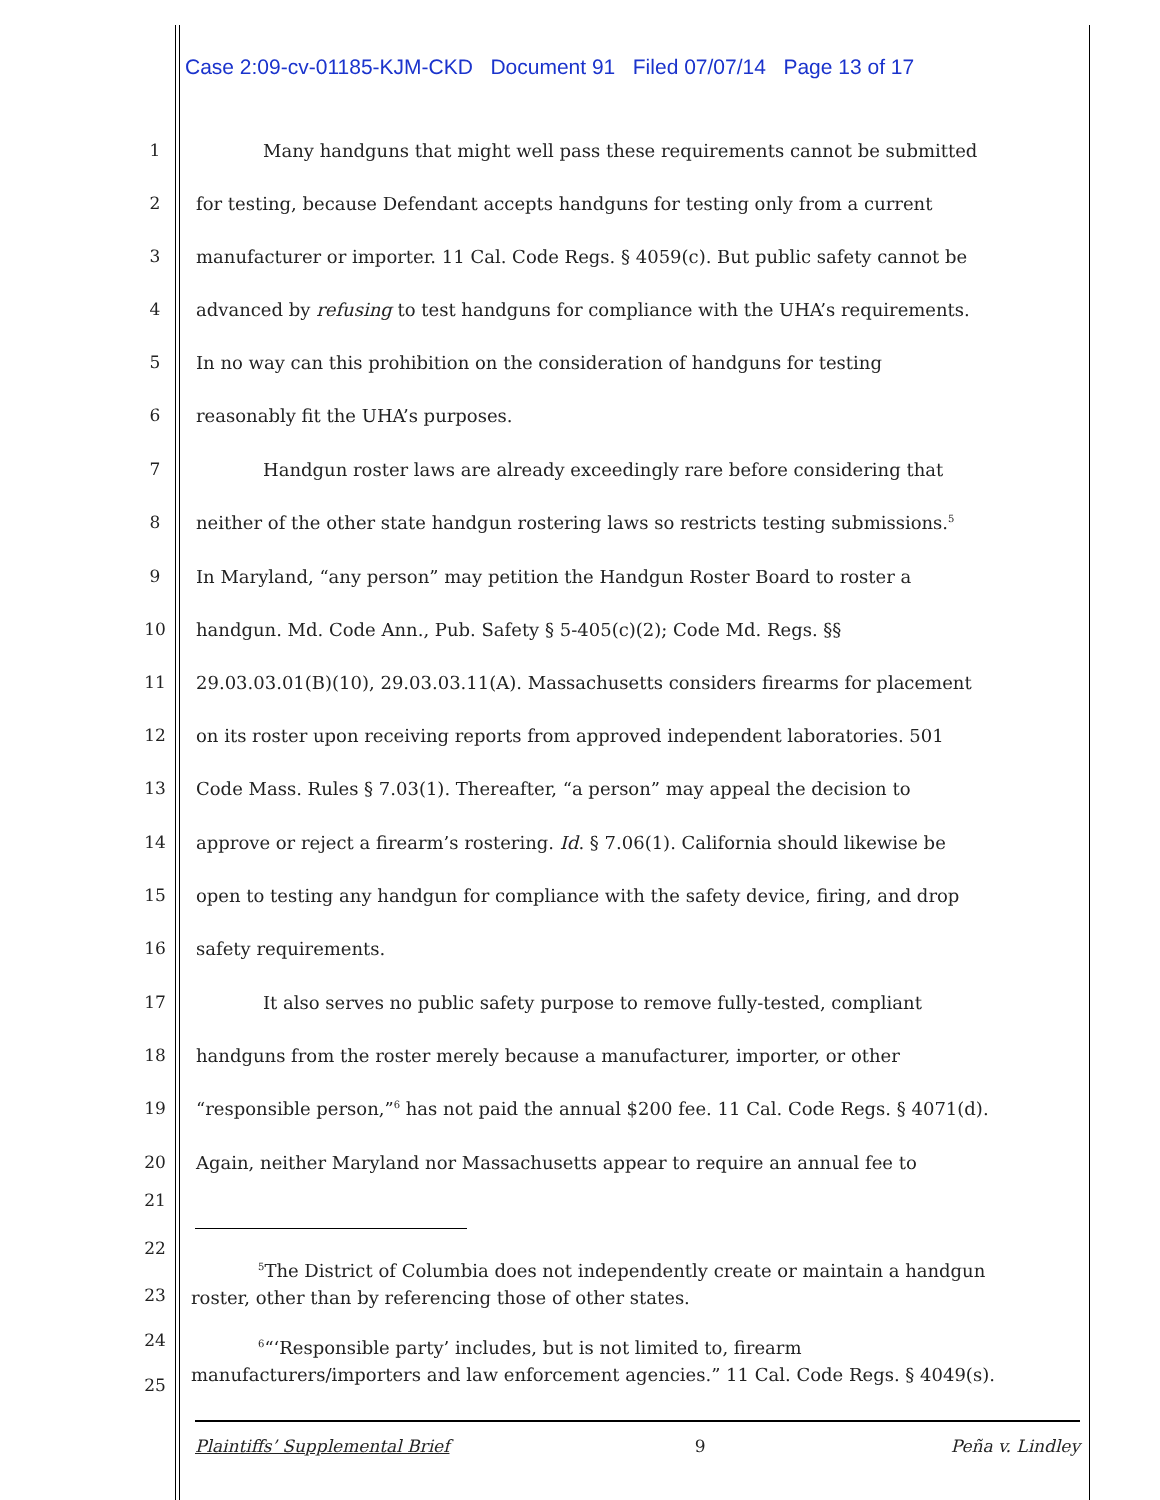Case 2:09-cv-01185-KJM-CKD Document 91 Filed 07/07/14 Page 13 of 17
1 Many handguns that might well pass these requirements cannot be submitted
2 for testing, because Defendant accepts handguns for testing only from a current
3 manufacturer or importer. 11 Cal. Code Regs. § 4059(c). But public safety cannot be
4 advanced by refusing to test handguns for compliance with the UHA’s requirements.
5 In no way can this prohibition on the consideration of handguns for testing
6 reasonably fit the UHA’s purposes.
7 Handgun roster laws are already exceedingly rare before considering that
8 neither of the other state handgun rostering laws so restricts testing submissions.<sup>5</sup>
9 In Maryland, “any person” may petition the Handgun Roster Board to roster a
10 handgun. Md. Code Ann., Pub. Safety § 5-405(c)(2); Code Md. Regs. §§
11 29.03.03.01(B)(10), 29.03.03.11(A). Massachusetts considers firearms for placement
12 on its roster upon receiving reports from approved independent laboratories. 501
13 Code Mass. Rules § 7.03(1). Thereafter, “a person” may appeal the decision to
14 approve or reject a firearm’s rostering. Id. § 7.06(1). California should likewise be
15 open to testing any handgun for compliance with the safety device, firing, and drop
16 safety requirements.
17 It also serves no public safety purpose to remove fully-tested, compliant
18 handguns from the roster merely because a manufacturer, importer, or other
19 “responsible person,”<sup>6</sup> has not paid the annual $200 fee. 11 Cal. Code Regs. § 4071(d).
20 Again, neither Maryland nor Massachusetts appear to require an annual fee to
21
22
<sup>5</sup> The District of Columbia does not independently create or maintain a handgun roster, other than by referencing those of other states.
23
24
<sup>6</sup> “‘Responsible party’ includes, but is not limited to, firearm manufacturers/importers and law enforcement agencies.” 11 Cal. Code Regs. § 4049(s).
25
Plaintiffs’ Supplemental Brief 9 Peña v. Lindley